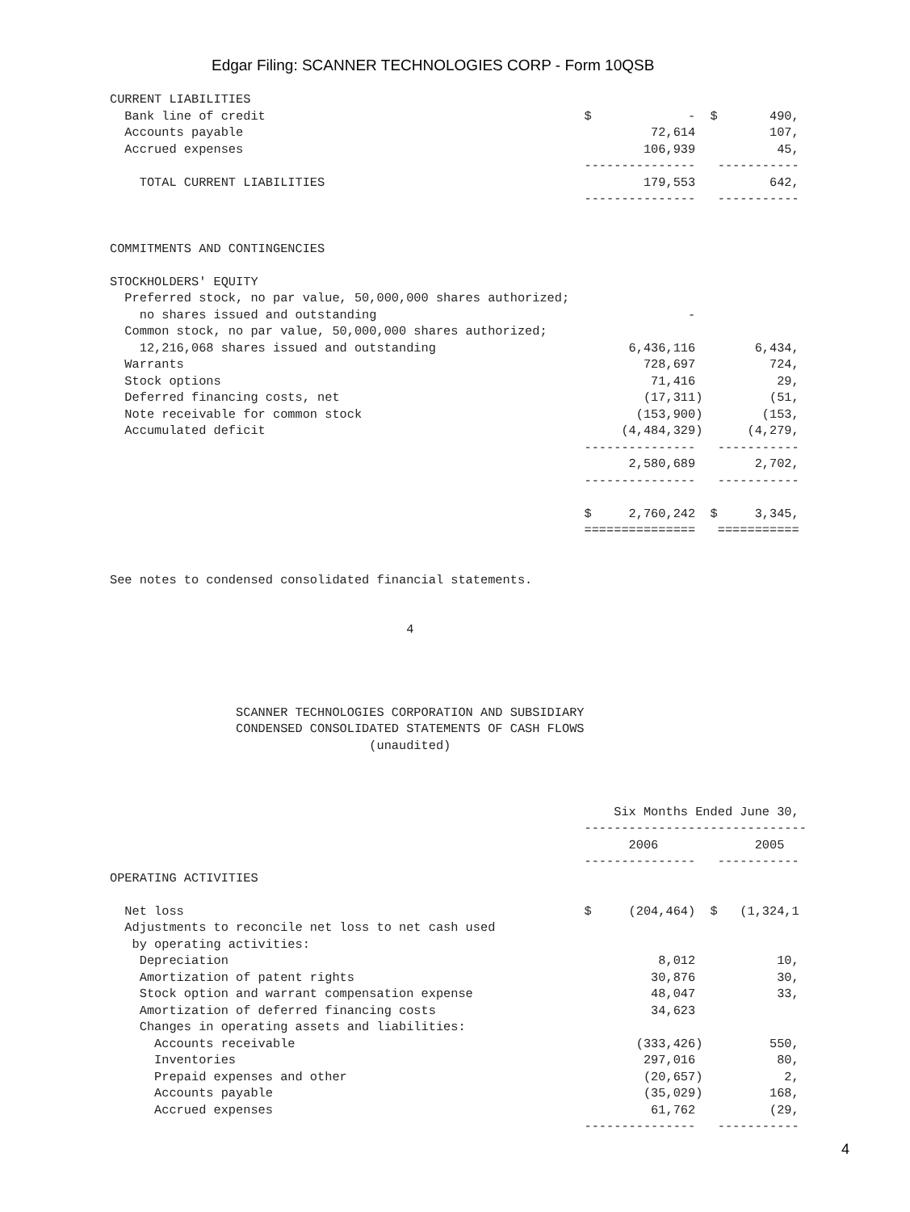Edgar Filing: SCANNER TECHNOLOGIES CORP - Form 10QSB
CURRENT LIABILITIES
  Bank line of credit                                           $             -  $       490,
  Accounts payable                                                       72,614          107,
  Accrued expenses                                                      106,939           45,
                                                                ---------------   -----------
    TOTAL CURRENT LIABILITIES                                           179,553          642,
                                                                ---------------   -----------


COMMITMENTS AND CONTINGENCIES

STOCKHOLDERS' EQUITY
  Preferred stock, no par value, 50,000,000 shares authorized;
    no shares issued and outstanding                                          -
  Common stock, no par value, 50,000,000 shares authorized;
    12,216,068 shares issued and outstanding                          6,436,116        6,434,
  Warrants                                                              728,697          724,
  Stock options                                                          71,416           29,
  Deferred financing costs, net                                         (17,311)         (51,
  Note receivable for common stock                                     (153,900)        (153,
  Accumulated deficit                                                (4,484,329)      (4,279,
                                                                ---------------   -----------
                                                                      2,580,689        2,702,
                                                                ---------------   -----------

                                                                $     2,760,242  $     3,345,
                                                                ===============   ===========


See notes to condensed consolidated financial statements.


                                        4




                 SCANNER TECHNOLOGIES CORPORATION AND SUBSIDIARY
                 CONDENSED CONSOLIDATED STATEMENTS OF CASH FLOWS
                                   (unaudited)



                                                                    Six Months Ended June 30,
                                                                ------------------------------
                                                                      2006             2005
                                                                ---------------   -----------
OPERATING ACTIVITIES

  Net loss                                                      $     (204,464)  $   (1,324,1
  Adjustments to reconcile net loss to net cash used
   by operating activities:
    Depreciation                                                          8,012           10,
    Amortization of patent rights                                        30,876           30,
    Stock option and warrant compensation expense                        48,047           33,
    Amortization of deferred financing costs                             34,623
    Changes in operating assets and liabilities:
      Accounts receivable                                              (333,426)         550,
      Inventories                                                       297,016           80,
      Prepaid expenses and other                                        (20,657)           2,
      Accounts payable                                                  (35,029)         168,
      Accrued expenses                                                   61,762          (29,
                                                                ---------------   -----------
4